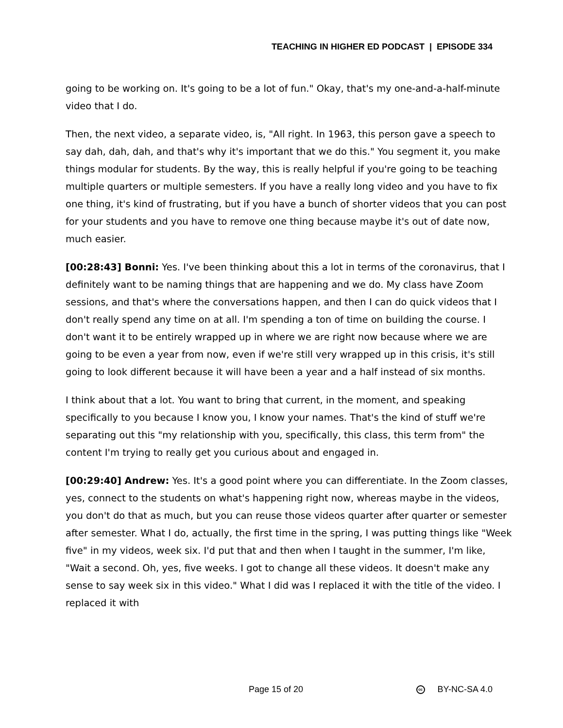TEACHING IN HIGHER ED PODCAST | EPISODE 334
going to be working on. It's going to be a lot of fun." Okay, that's my one-and-a-half-minute video that I do.
Then, the next video, a separate video, is, "All right. In 1963, this person gave a speech to say dah, dah, dah, and that's why it's important that we do this." You segment it, you make things modular for students. By the way, this is really helpful if you're going to be teaching multiple quarters or multiple semesters. If you have a really long video and you have to fix one thing, it's kind of frustrating, but if you have a bunch of shorter videos that you can post for your students and you have to remove one thing because maybe it's out of date now, much easier.
[00:28:43] Bonni: Yes. I've been thinking about this a lot in terms of the coronavirus, that I definitely want to be naming things that are happening and we do. My class have Zoom sessions, and that's where the conversations happen, and then I can do quick videos that I don't really spend any time on at all. I'm spending a ton of time on building the course. I don't want it to be entirely wrapped up in where we are right now because where we are going to be even a year from now, even if we're still very wrapped up in this crisis, it's still going to look different because it will have been a year and a half instead of six months.
I think about that a lot. You want to bring that current, in the moment, and speaking specifically to you because I know you, I know your names. That's the kind of stuff we're separating out this "my relationship with you, specifically, this class, this term from" the content I'm trying to really get you curious about and engaged in.
[00:29:40] Andrew: Yes. It's a good point where you can differentiate. In the Zoom classes, yes, connect to the students on what's happening right now, whereas maybe in the videos, you don't do that as much, but you can reuse those videos quarter after quarter or semester after semester. What I do, actually, the first time in the spring, I was putting things like "Week five" in my videos, week six. I'd put that and then when I taught in the summer, I'm like, "Wait a second. Oh, yes, five weeks. I got to change all these videos. It doesn't make any sense to say week six in this video." What I did was I replaced it with the title of the video. I replaced it with
Page 15 of 20 cc BY-NC-SA 4.0